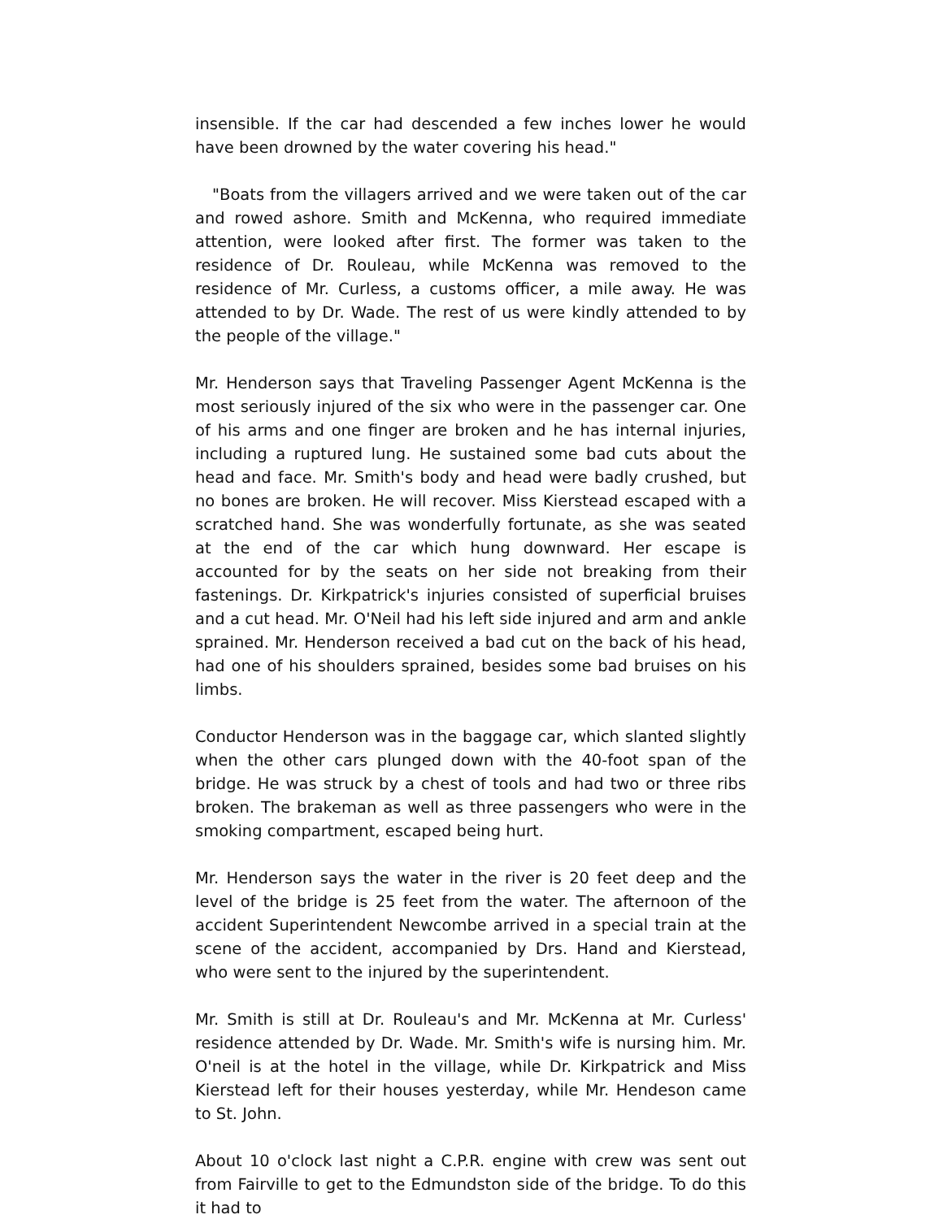insensible. If the car had descended a few inches lower he would have been drowned by the water covering his head."
"Boats from the villagers arrived and we were taken out of the car and rowed ashore. Smith and McKenna, who required immediate attention, were looked after first. The former was taken to the residence of Dr. Rouleau, while McKenna was removed to the residence of Mr. Curless, a customs officer, a mile away. He was attended to by Dr. Wade. The rest of us were kindly attended to by the people of the village."
Mr. Henderson says that Traveling Passenger Agent McKenna is the most seriously injured of the six who were in the passenger car. One of his arms and one finger are broken and he has internal injuries, including a ruptured lung. He sustained some bad cuts about the head and face. Mr. Smith's body and head were badly crushed, but no bones are broken. He will recover. Miss Kierstead escaped with a scratched hand. She was wonderfully fortunate, as she was seated at the end of the car which hung downward. Her escape is accounted for by the seats on her side not breaking from their fastenings. Dr. Kirkpatrick's injuries consisted of superficial bruises and a cut head. Mr. O'Neil had his left side injured and arm and ankle sprained. Mr. Henderson received a bad cut on the back of his head, had one of his shoulders sprained, besides some bad bruises on his limbs.
Conductor Henderson was in the baggage car, which slanted slightly when the other cars plunged down with the 40-foot span of the bridge. He was struck by a chest of tools and had two or three ribs broken. The brakeman as well as three passengers who were in the smoking compartment, escaped being hurt.
Mr. Henderson says the water in the river is 20 feet deep and the level of the bridge is 25 feet from the water. The afternoon of the accident Superintendent Newcombe arrived in a special train at the scene of the accident, accompanied by Drs. Hand and Kierstead, who were sent to the injured by the superintendent.
Mr. Smith is still at Dr. Rouleau's and Mr. McKenna at Mr. Curless' residence attended by Dr. Wade. Mr. Smith's wife is nursing him. Mr. O'neil is at the hotel in the village, while Dr. Kirkpatrick and Miss Kierstead left for their houses yesterday, while Mr. Hendeson came to St. John.
About 10 o'clock last night a C.P.R. engine with crew was sent out from Fairville to get to the Edmundston side of the bridge. To do this it had to